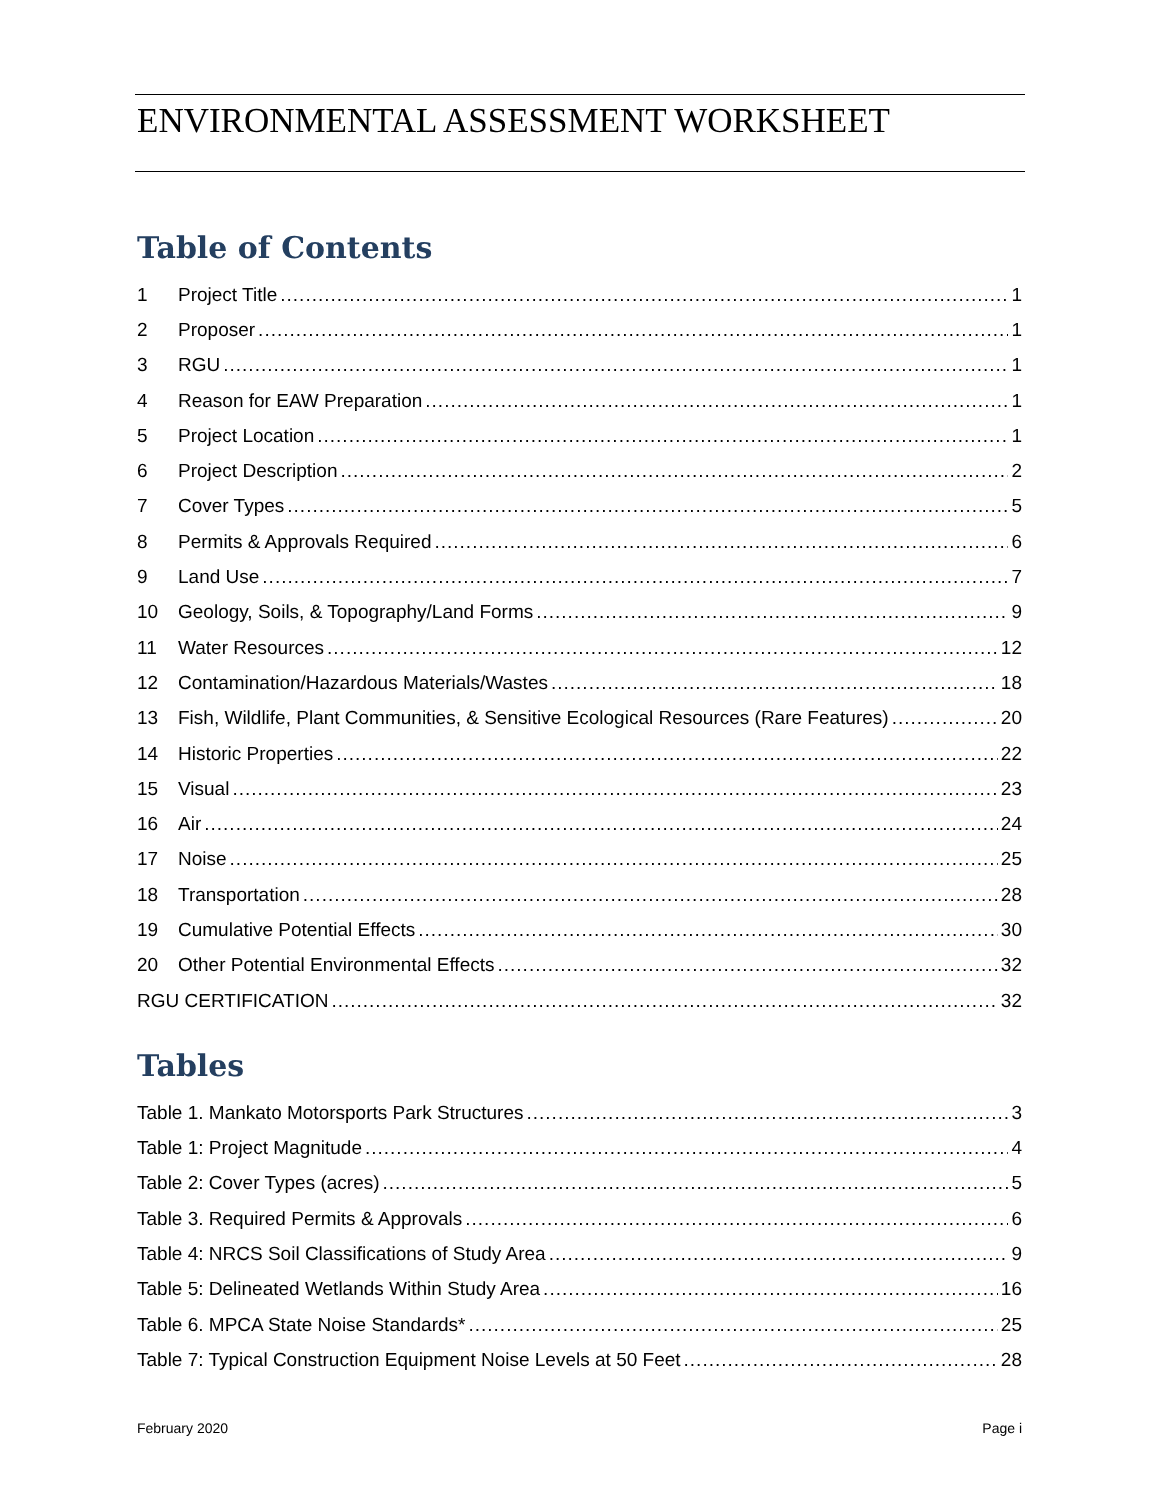ENVIRONMENTAL ASSESSMENT WORKSHEET
Table of Contents
1 Project Title 1
2 Proposer 1
3 RGU 1
4 Reason for EAW Preparation 1
5 Project Location 1
6 Project Description 2
7 Cover Types 5
8 Permits & Approvals Required 6
9 Land Use 7
10 Geology, Soils, & Topography/Land Forms 9
11 Water Resources 12
12 Contamination/Hazardous Materials/Wastes 18
13 Fish, Wildlife, Plant Communities, & Sensitive Ecological Resources (Rare Features) 20
14 Historic Properties 22
15 Visual 23
16 Air 24
17 Noise 25
18 Transportation 28
19 Cumulative Potential Effects 30
20 Other Potential Environmental Effects 32
RGU CERTIFICATION 32
Tables
Table 1. Mankato Motorsports Park Structures 3
Table 1: Project Magnitude 4
Table 2: Cover Types (acres) 5
Table 3. Required Permits & Approvals 6
Table 4: NRCS Soil Classifications of Study Area 9
Table 5: Delineated Wetlands Within Study Area 16
Table 6. MPCA State Noise Standards* 25
Table 7: Typical Construction Equipment Noise Levels at 50 Feet 28
February 2020 Page i